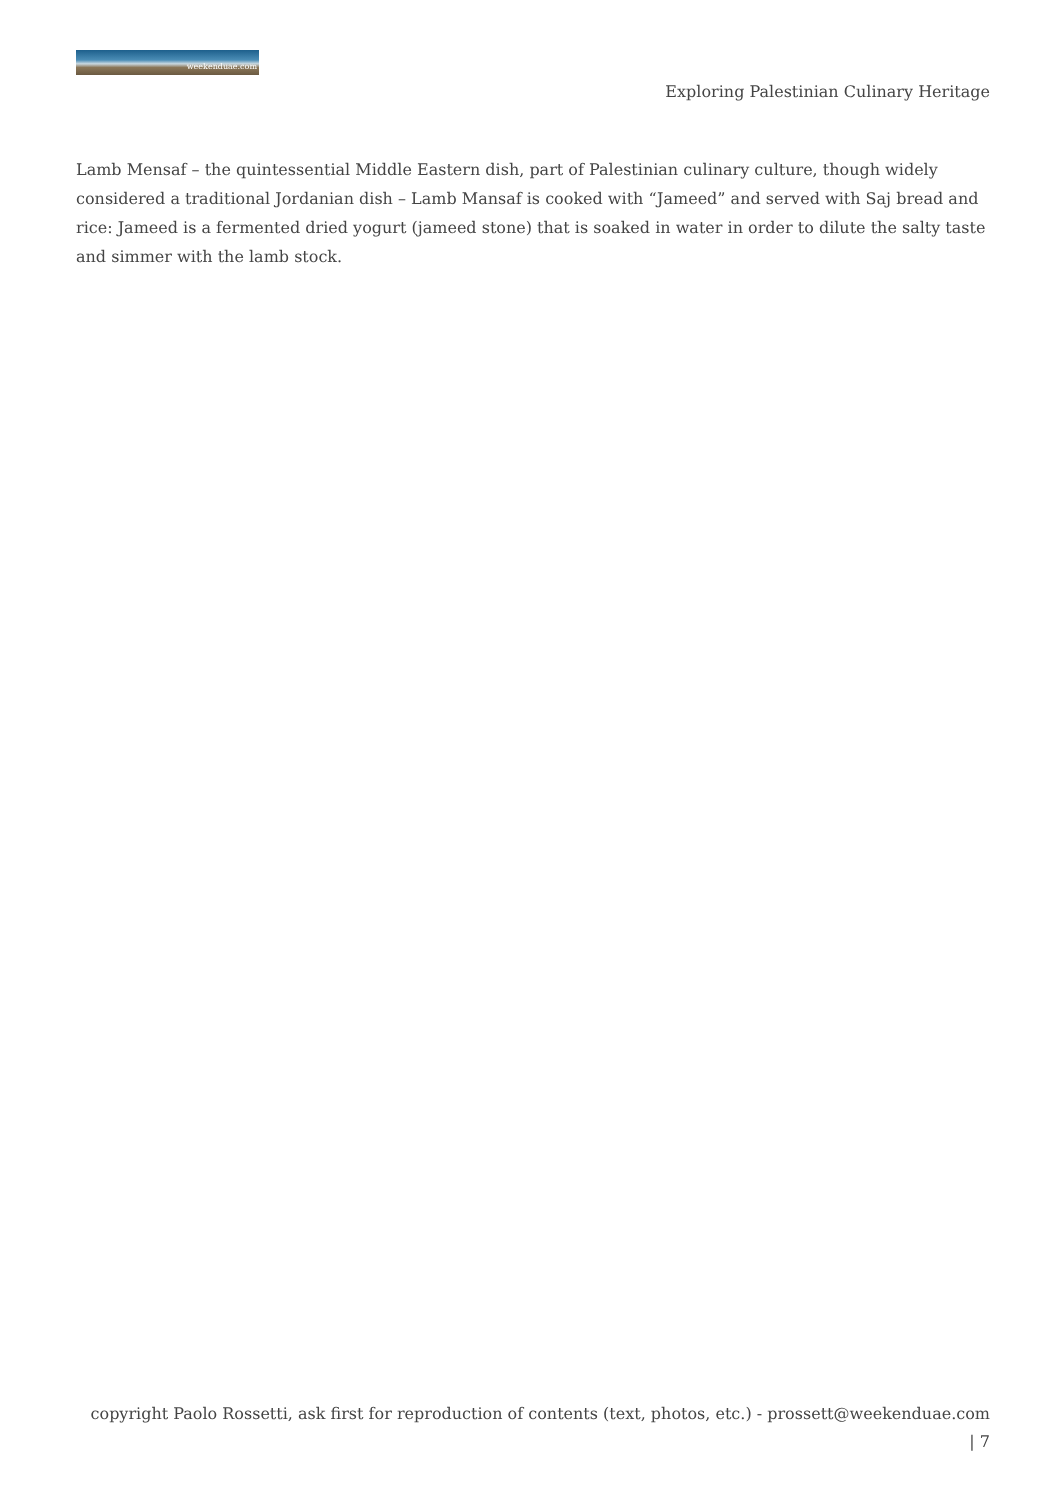weekenduae.com
Exploring Palestinian Culinary Heritage
Lamb Mensaf – the quintessential Middle Eastern dish, part of Palestinian culinary culture, though widely considered a traditional Jordanian dish – Lamb Mansaf is cooked with “Jameed” and served with Saj bread and rice: Jameed is a fermented dried yogurt (jameed stone) that is soaked in water in order to dilute the salty taste and simmer with the lamb stock.
copyright Paolo Rossetti, ask first for reproduction of contents (text, photos, etc.) - prossett@weekenduae.com
| 7